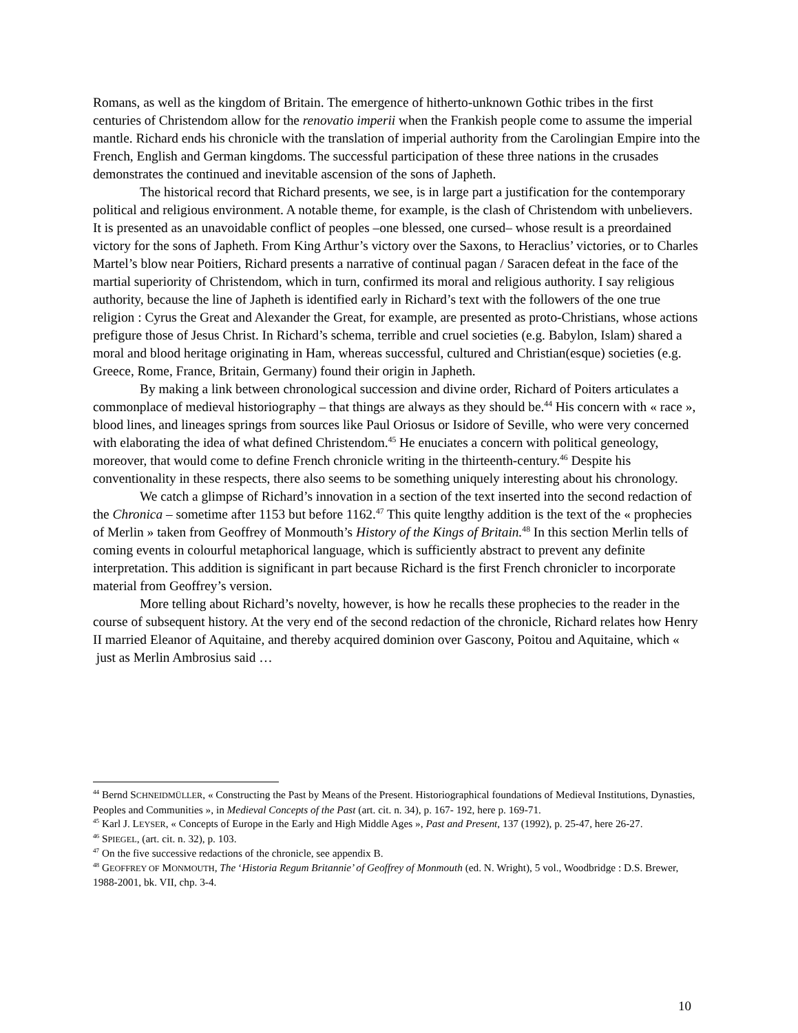Romans, as well as the kingdom of Britain. The emergence of hitherto-unknown Gothic tribes in the first centuries of Christendom allow for the renovatio imperii when the Frankish people come to assume the imperial mantle. Richard ends his chronicle with the translation of imperial authority from the Carolingian Empire into the French, English and German kingdoms. The successful participation of these three nations in the crusades demonstrates the continued and inevitable ascension of the sons of Japheth.
The historical record that Richard presents, we see, is in large part a justification for the contemporary political and religious environment. A notable theme, for example, is the clash of Christendom with unbelievers. It is presented as an unavoidable conflict of peoples –one blessed, one cursed– whose result is a preordained victory for the sons of Japheth. From King Arthur’s victory over the Saxons, to Heraclius’ victories, or to Charles Martel’s blow near Poitiers, Richard presents a narrative of continual pagan / Saracen defeat in the face of the martial superiority of Christendom, which in turn, confirmed its moral and religious authority. I say religious authority, because the line of Japheth is identified early in Richard’s text with the followers of the one true religion : Cyrus the Great and Alexander the Great, for example, are presented as proto-Christians, whose actions prefigure those of Jesus Christ. In Richard’s schema, terrible and cruel societies (e.g. Babylon, Islam) shared a moral and blood heritage originating in Ham, whereas successful, cultured and Christian(esque) societies (e.g. Greece, Rome, France, Britain, Germany) found their origin in Japheth.
By making a link between chronological succession and divine order, Richard of Poiters articulates a commonplace of medieval historiography – that things are always as they should be.<sup>44</sup> His concern with « race », blood lines, and lineages springs from sources like Paul Oriosus or Isidore of Seville, who were very concerned with elaborating the idea of what defined Christendom.<sup>45</sup> He enuciates a concern with political geneology, moreover, that would come to define French chronicle writing in the thirteenth-century.<sup>46</sup> Despite his conventionality in these respects, there also seems to be something uniquely interesting about his chronology.
We catch a glimpse of Richard’s innovation in a section of the text inserted into the second redaction of the Chronica – sometime after 1153 but before 1162.<sup>47</sup> This quite lengthy addition is the text of the « prophecies of Merlin » taken from Geoffrey of Monmouth’s History of the Kings of Britain.<sup>48</sup> In this section Merlin tells of coming events in colourful metaphorical language, which is sufficiently abstract to prevent any definite interpretation. This addition is significant in part because Richard is the first French chronicler to incorporate material from Geoffrey’s version.
More telling about Richard’s novelty, however, is how he recalls these prophecies to the reader in the course of subsequent history. At the very end of the second redaction of the chronicle, Richard relates how Henry II married Eleanor of Aquitaine, and thereby acquired dominion over Gascony, Poitou and Aquitaine, which « just as Merlin Ambrosius said …
<sup>44</sup> Bernd SCHNEIDMÜLLER, « Constructing the Past by Means of the Present. Historiographical foundations of Medieval Institutions, Dynasties, Peoples and Communities », in Medieval Concepts of the Past (art. cit. n. 34), p. 167- 192, here p. 169-71.
<sup>45</sup> Karl J. LEYSER, « Concepts of Europe in the Early and High Middle Ages », Past and Present, 137 (1992), p. 25-47, here 26-27.
<sup>46</sup> SPIEGEL, (art. cit. n. 32), p. 103.
<sup>47</sup> On the five successive redactions of the chronicle, see appendix B.
<sup>48</sup> GEOFFREY OF MONMOUTH, The ‘Historia Regum Britannie’ of Geoffrey of Monmouth (ed. N. Wright), 5 vol., Woodbridge : D.S. Brewer, 1988-2001, bk. VII, chp. 3-4.
10